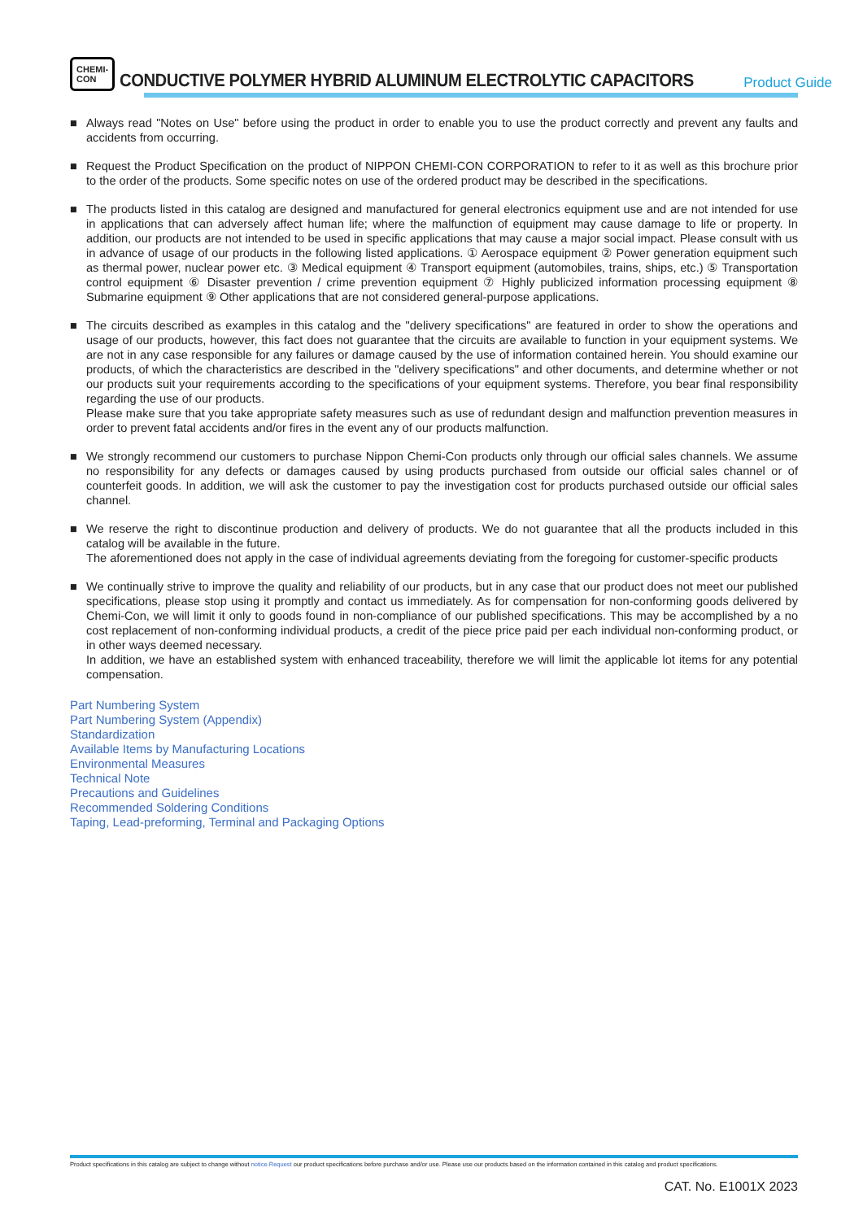CHEMI-CON
CONDUCTIVE POLYMER HYBRID ALUMINUM ELECTROLYTIC CAPACITORS
Product Guide
■ Always read "Notes on Use" before using the product in order to enable you to use the product correctly and prevent any faults and accidents from occurring.
■ Request the Product Specification on the product of NIPPON CHEMI-CON CORPORATION to refer to it as well as this brochure prior to the order of the products. Some specific notes on use of the ordered product may be described in the specifications.
■ The products listed in this catalog are designed and manufactured for general electronics equipment use and are not intended for use in applications that can adversely affect human life; where the malfunction of equipment may cause damage to life or property. In addition, our products are not intended to be used in specific applications that may cause a major social impact. Please consult with us in advance of usage of our products in the following listed applications. ① Aerospace equipment ② Power generation equipment such as thermal power, nuclear power etc. ③ Medical equipment ④ Transport equipment (automobiles, trains, ships, etc.) ⑤ Transportation control equipment ⑥ Disaster prevention / crime prevention equipment ⑦ Highly publicized information processing equipment ⑧ Submarine equipment ⑨ Other applications that are not considered general-purpose applications.
■ The circuits described as examples in this catalog and the "delivery specifications" are featured in order to show the operations and usage of our products, however, this fact does not guarantee that the circuits are available to function in your equipment systems. We are not in any case responsible for any failures or damage caused by the use of information contained herein. You should examine our products, of which the characteristics are described in the "delivery specifications" and other documents, and determine whether or not our products suit your requirements according to the specifications of your equipment systems. Therefore, you bear final responsibility regarding the use of our products.
Please make sure that you take appropriate safety measures such as use of redundant design and malfunction prevention measures in order to prevent fatal accidents and/or fires in the event any of our products malfunction.
■ We strongly recommend our customers to purchase Nippon Chemi-Con products only through our official sales channels. We assume no responsibility for any defects or damages caused by using products purchased from outside our official sales channel or of counterfeit goods. In addition, we will ask the customer to pay the investigation cost for products purchased outside our official sales channel.
■ We reserve the right to discontinue production and delivery of products. We do not guarantee that all the products included in this catalog will be available in the future.
The aforementioned does not apply in the case of individual agreements deviating from the foregoing for customer-specific products
■ We continually strive to improve the quality and reliability of our products, but in any case that our product does not meet our published specifications, please stop using it promptly and contact us immediately. As for compensation for non-conforming goods delivered by Chemi-Con, we will limit it only to goods found in non-compliance of our published specifications. This may be accomplished by a no cost replacement of non-conforming individual products, a credit of the piece price paid per each individual non-conforming product, or in other ways deemed necessary.
In addition, we have an established system with enhanced traceability, therefore we will limit the applicable lot items for any potential compensation.
Part Numbering System
Part Numbering System (Appendix)
Standardization
Available Items by Manufacturing Locations
Environmental Measures
Technical Note
Precautions and Guidelines
Recommended Soldering Conditions
Taping, Lead-preforming, Terminal and Packaging Options
Product specifications in this catalog are subject to change without notice.Request our product specifications before purchase and/or use. Please use our products based on the information contained in this catalog and product specifications.
CAT. No. E1001X 2023